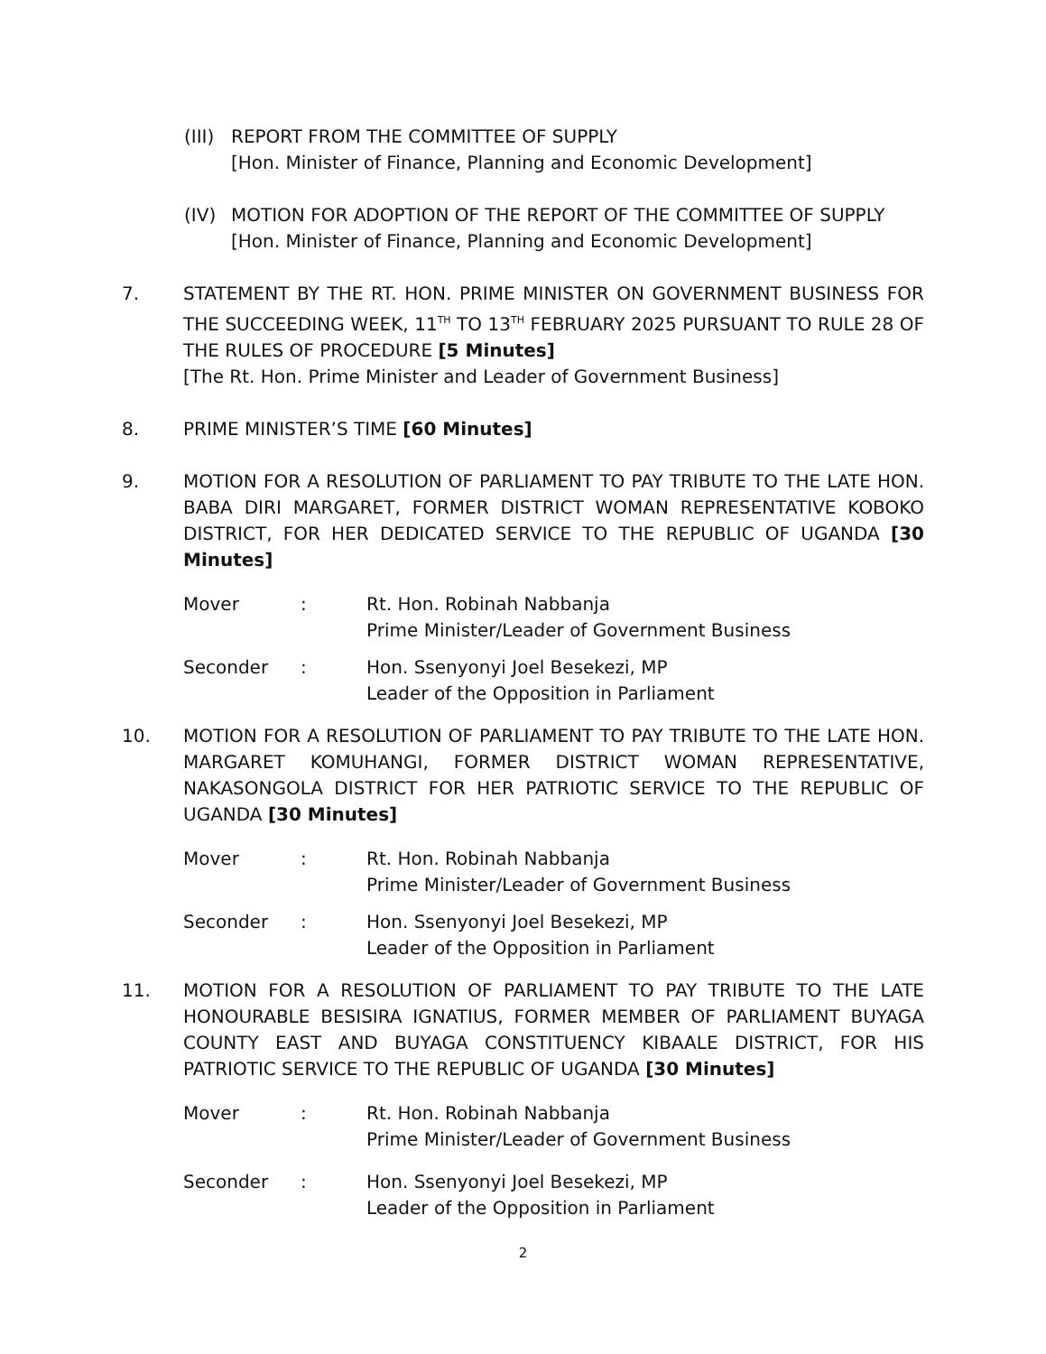(III)
REPORT FROM THE COMMITTEE OF SUPPLY
[Hon. Minister of Finance, Planning and Economic Development]
(IV) MOTION FOR ADOPTION OF THE REPORT OF THE COMMITTEE OF SUPPLY
[Hon. Minister of Finance, Planning and Economic Development]
7. STATEMENT BY THE RT. HON. PRIME MINISTER ON GOVERNMENT BUSINESS FOR THE SUCCEEDING WEEK, 11<sup>TH</sup> TO 13<sup>TH</sup> FEBRUARY 2025 PURSUANT TO RULE 28 OF THE RULES OF PROCEDURE [5 Minutes]
[The Rt. Hon. Prime Minister and Leader of Government Business]
8. PRIME MINISTER’S TIME [60 Minutes]
9. MOTION FOR A RESOLUTION OF PARLIAMENT TO PAY TRIBUTE TO THE LATE HON. BABA DIRI MARGARET, FORMER DISTRICT WOMAN REPRESENTATIVE KOBOKO DISTRICT, FOR HER DEDICATED SERVICE TO THE REPUBLIC OF UGANDA [30 Minutes]
Mover : Rt. Hon. Robinah Nabbanja
Prime Minister/Leader of Government Business
Seconder : Hon. Ssenyonyi Joel Besekezi, MP
Leader of the Opposition in Parliament
10. MOTION FOR A RESOLUTION OF PARLIAMENT TO PAY TRIBUTE TO THE LATE HON. MARGARET KOMUHANGI, FORMER DISTRICT WOMAN REPRESENTATIVE, NAKASONGOLA DISTRICT FOR HER PATRIOTIC SERVICE TO THE REPUBLIC OF UGANDA [30 Minutes]
Mover : Rt. Hon. Robinah Nabbanja
Prime Minister/Leader of Government Business
Seconder : Hon. Ssenyonyi Joel Besekezi, MP
Leader of the Opposition in Parliament
11. MOTION FOR A RESOLUTION OF PARLIAMENT TO PAY TRIBUTE TO THE LATE HONOURABLE BESISIRA IGNATIUS, FORMER MEMBER OF PARLIAMENT BUYAGA COUNTY EAST AND BUYAGA CONSTITUENCY KIBAALE DISTRICT, FOR HIS PATRIOTIC SERVICE TO THE REPUBLIC OF UGANDA [30 Minutes]
Mover : Rt. Hon. Robinah Nabbanja
Prime Minister/Leader of Government Business
Seconder : Hon. Ssenyonyi Joel Besekezi, MP
Leader of the Opposition in Parliament
2